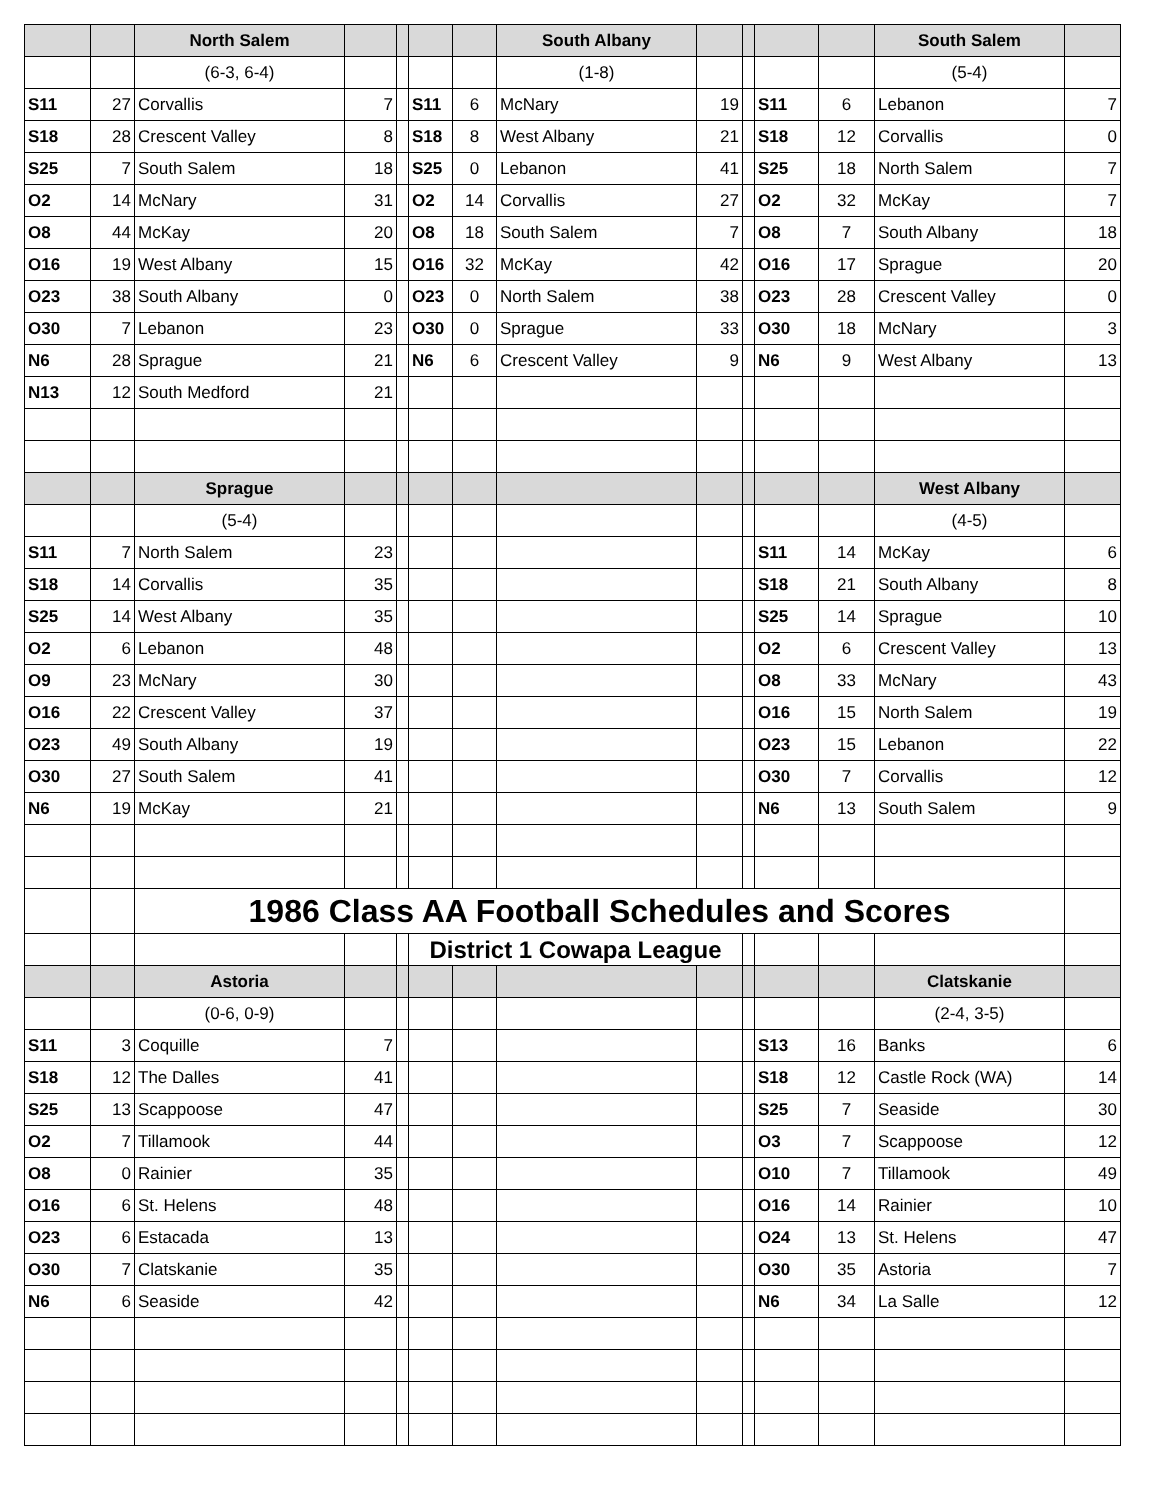| | | North Salem | | | | | South Albany | | | | | South Salem | |
| --- | --- | --- | --- | --- | --- | --- | --- | --- | --- | --- | --- | --- | --- |
| | | (6-3, 6-4) | | | | | (1-8) | | | | | (5-4) | |
| S11 | 27 | Corvallis | 7 | | S11 | 6 | McNary | 19 | | S11 | 6 | Lebanon | 7 |
| S18 | 28 | Crescent Valley | 8 | | S18 | 8 | West Albany | 21 | | S18 | 12 | Corvallis | 0 |
| S25 | 7 | South Salem | 18 | | S25 | 0 | Lebanon | 41 | | S25 | 18 | North Salem | 7 |
| O2 | 14 | McNary | 31 | | O2 | 14 | Corvallis | 27 | | O2 | 32 | McKay | 7 |
| O8 | 44 | McKay | 20 | | O8 | 18 | South Salem | 7 | | O8 | 7 | South Albany | 18 |
| O16 | 19 | West Albany | 15 | | O16 | 32 | McKay | 42 | | O16 | 17 | Sprague | 20 |
| O23 | 38 | South Albany | 0 | | O23 | 0 | North Salem | 38 | | O23 | 28 | Crescent Valley | 0 |
| O30 | 7 | Lebanon | 23 | | O30 | 0 | Sprague | 33 | | O30 | 18 | McNary | 3 |
| N6 | 28 | Sprague | 21 | | N6 | 6 | Crescent Valley | 9 | | N6 | 9 | West Albany | 13 |
| N13 | 12 | South Medford | 21 | | | | | | | | | | |
| | | Sprague | | | | | | | | | | West Albany | |
| | | (5-4) | | | | | | | | | | (4-5) | |
| S11 | 7 | North Salem | 23 | | | | | | | S11 | 14 | McKay | 6 |
| S18 | 14 | Corvallis | 35 | | | | | | | S18 | 21 | South Albany | 8 |
| S25 | 14 | West Albany | 35 | | | | | | | S25 | 14 | Sprague | 10 |
| O2 | 6 | Lebanon | 48 | | | | | | | O2 | 6 | Crescent Valley | 13 |
| O9 | 23 | McNary | 30 | | | | | | | O8 | 33 | McNary | 43 |
| O16 | 22 | Crescent Valley | 37 | | | | | | | O16 | 15 | North Salem | 19 |
| O23 | 49 | South Albany | 19 | | | | | | | O23 | 15 | Lebanon | 22 |
| O30 | 27 | South Salem | 41 | | | | | | | O30 | 7 | Corvallis | 12 |
| N6 | 19 | McKay | 21 | | | | | | | N6 | 13 | South Salem | 9 |
| | | 1986 Class AA Football Schedules and Scores | | | | | | | | | | | |
| | | | | | District 1 Cowapa League | | | | | | | | |
| | | Astoria | | | | | | | | | | Clatskanie | |
| | | (0-6, 0-9) | | | | | | | | | | (2-4, 3-5) | |
| S11 | 3 | Coquille | 7 | | | | | | | S13 | 16 | Banks | 6 |
| S18 | 12 | The Dalles | 41 | | | | | | | S18 | 12 | Castle Rock (WA) | 14 |
| S25 | 13 | Scappoose | 47 | | | | | | | S25 | 7 | Seaside | 30 |
| O2 | 7 | Tillamook | 44 | | | | | | | O3 | 7 | Scappoose | 12 |
| O8 | 0 | Rainier | 35 | | | | | | | O10 | 7 | Tillamook | 49 |
| O16 | 6 | St. Helens | 48 | | | | | | | O16 | 14 | Rainier | 10 |
| O23 | 6 | Estacada | 13 | | | | | | | O24 | 13 | St. Helens | 47 |
| O30 | 7 | Clatskanie | 35 | | | | | | | O30 | 35 | Astoria | 7 |
| N6 | 6 | Seaside | 42 | | | | | | | N6 | 34 | La Salle | 12 |